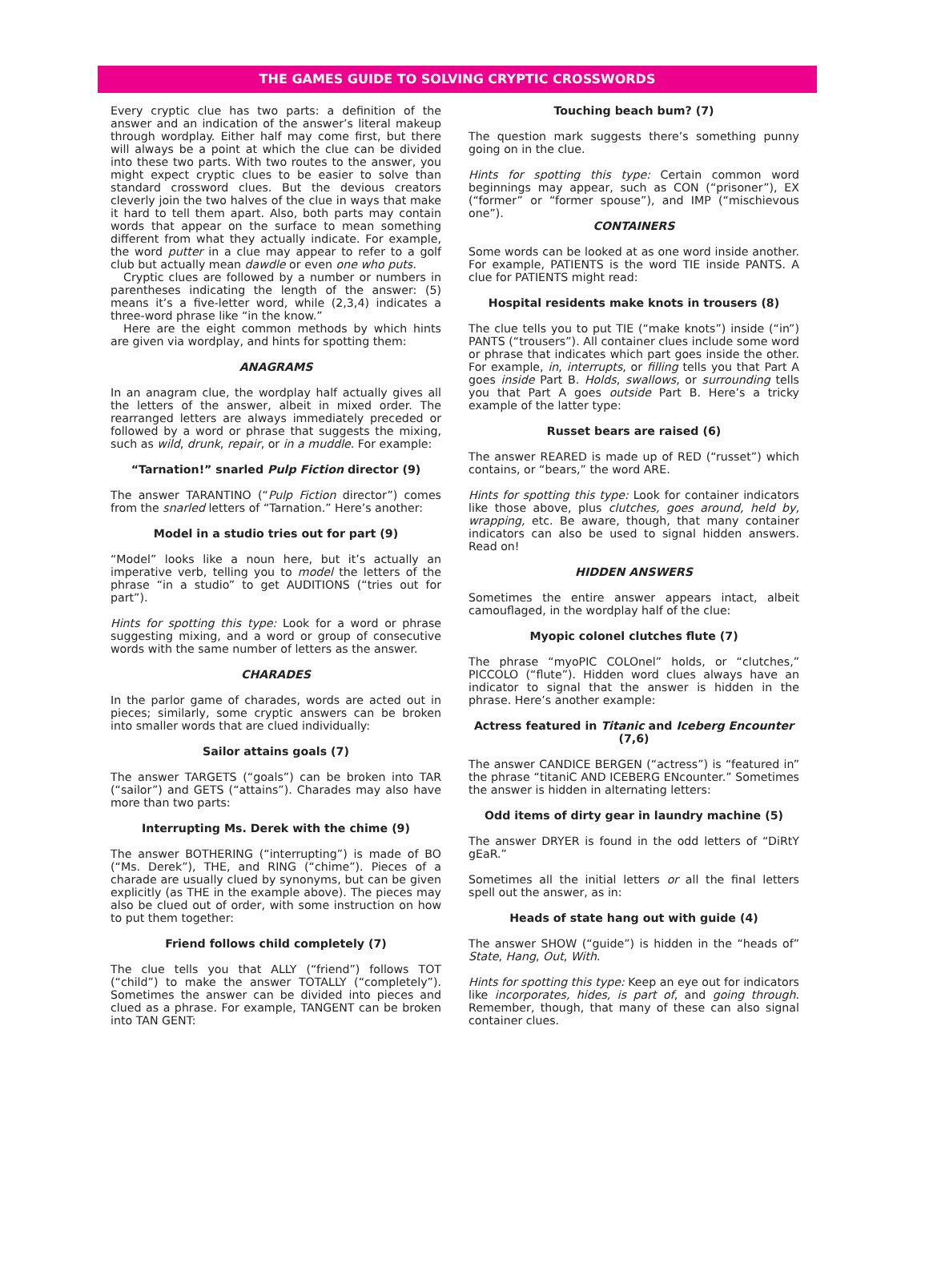THE GAMES GUIDE TO SOLVING CRYPTIC CROSSWORDS
Every cryptic clue has two parts: a definition of the answer and an indication of the answer’s literal makeup through wordplay. Either half may come first, but there will always be a point at which the clue can be divided into these two parts. With two routes to the answer, you might expect cryptic clues to be easier to solve than standard crossword clues. But the devious creators cleverly join the two halves of the clue in ways that make it hard to tell them apart. Also, both parts may contain words that appear on the surface to mean something different from what they actually indicate. For example, the word putter in a clue may appear to refer to a golf club but actually mean dawdle or even one who puts.
Cryptic clues are followed by a number or numbers in parentheses indicating the length of the answer: (5) means it’s a five-letter word, while (2,3,4) indicates a three-word phrase like “in the know.”
Here are the eight common methods by which hints are given via wordplay, and hints for spotting them:
ANAGRAMS
In an anagram clue, the wordplay half actually gives all the letters of the answer, albeit in mixed order. The rearranged letters are always immediately preceded or followed by a word or phrase that suggests the mixing, such as wild, drunk, repair, or in a muddle. For example:
“Tarnation!” snarled Pulp Fiction director (9)
The answer TARANTINO (“Pulp Fiction director”) comes from the snarled letters of “Tarnation.” Here’s another:
Model in a studio tries out for part (9)
“Model” looks like a noun here, but it’s actually an imperative verb, telling you to model the letters of the phrase “in a studio” to get AUDITIONS (“tries out for part”).
Hints for spotting this type: Look for a word or phrase suggesting mixing, and a word or group of consecutive words with the same number of letters as the answer.
CHARADES
In the parlor game of charades, words are acted out in pieces; similarly, some cryptic answers can be broken into smaller words that are clued individually:
Sailor attains goals (7)
The answer TARGETS (“goals”) can be broken into TAR (“sailor”) and GETS (“attains”). Charades may also have more than two parts:
Interrupting Ms. Derek with the chime (9)
The answer BOTHERING (“interrupting”) is made of BO (“Ms. Derek”), THE, and RING (“chime”). Pieces of a charade are usually clued by synonyms, but can be given explicitly (as THE in the example above). The pieces may also be clued out of order, with some instruction on how to put them together:
Friend follows child completely (7)
The clue tells you that ALLY (“friend”) follows TOT (“child”) to make the answer TOTALLY (“completely”). Sometimes the answer can be divided into pieces and clued as a phrase. For example, TANGENT can be broken into TAN GENT:
Touching beach bum? (7)
The question mark suggests there’s something punny going on in the clue.
Hints for spotting this type: Certain common word beginnings may appear, such as CON (“prisoner”), EX (“former” or “former spouse”), and IMP (“mischievous one”).
CONTAINERS
Some words can be looked at as one word inside another. For example, PATIENTS is the word TIE inside PANTS. A clue for PATIENTS might read:
Hospital residents make knots in trousers (8)
The clue tells you to put TIE (“make knots”) inside (“in”) PANTS (“trousers”). All container clues include some word or phrase that indicates which part goes inside the other. For example, in, interrupts, or filling tells you that Part A goes inside Part B. Holds, swallows, or surrounding tells you that Part A goes outside Part B. Here’s a tricky example of the latter type:
Russet bears are raised (6)
The answer REARED is made up of RED (“russet”) which contains, or “bears,” the word ARE.
Hints for spotting this type: Look for container indicators like those above, plus clutches, goes around, held by, wrapping, etc. Be aware, though, that many container indicators can also be used to signal hidden answers. Read on!
HIDDEN ANSWERS
Sometimes the entire answer appears intact, albeit camouflaged, in the wordplay half of the clue:
Myopic colonel clutches flute (7)
The phrase “myoPIC COLOnel” holds, or “clutches,” PICCOLO (“flute”). Hidden word clues always have an indicator to signal that the answer is hidden in the phrase. Here’s another example:
Actress featured in Titanic and Iceberg Encounter (7,6)
The answer CANDICE BERGEN (“actress”) is “featured in” the phrase “titaniC AND ICEBERG ENcounter.” Sometimes the answer is hidden in alternating letters:
Odd items of dirty gear in laundry machine (5)
The answer DRYER is found in the odd letters of “DiRtY gEaR.”
Sometimes all the initial letters or all the final letters spell out the answer, as in:
Heads of state hang out with guide (4)
The answer SHOW (“guide”) is hidden in the “heads of” State, Hang, Out, With.
Hints for spotting this type: Keep an eye out for indicators like incorporates, hides, is part of, and going through. Remember, though, that many of these can also signal container clues.